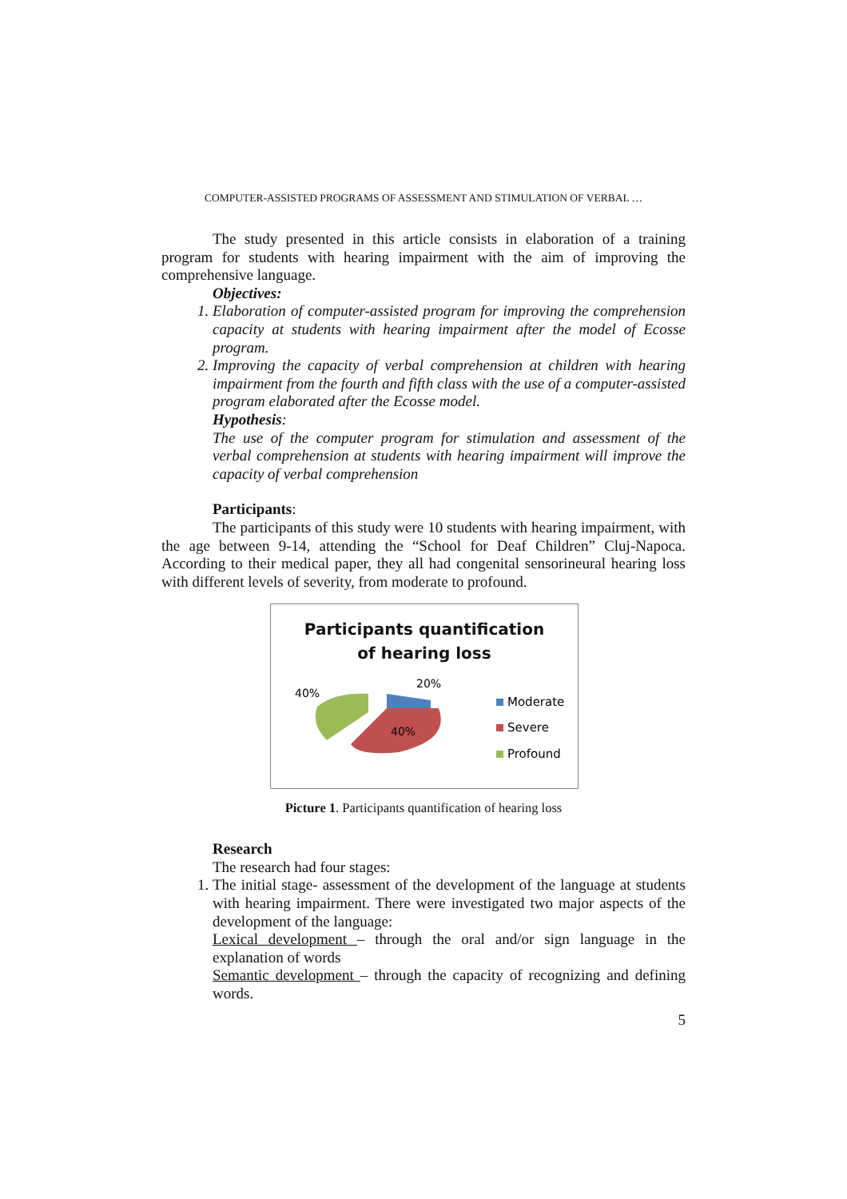COMPUTER-ASSISTED PROGRAMS OF ASSESSMENT AND STIMULATION OF VERBAL …
The study presented in this article consists in elaboration of a training program for students with hearing impairment with the aim of improving the comprehensive language.
Objectives:
1. Elaboration of computer-assisted program for improving the comprehension capacity at students with hearing impairment after the model of Ecosse program.
2. Improving the capacity of verbal comprehension at children with hearing impairment from the fourth and fifth class with the use of a computer-assisted program elaborated after the Ecosse model.
Hypothesis:
The use of the computer program for stimulation and assessment of the verbal comprehension at students with hearing impairment will improve the capacity of verbal comprehension
Participants:
The participants of this study were 10 students with hearing impairment, with the age between 9-14, attending the “School for Deaf Children” Cluj-Napoca. According to their medical paper, they all had congenital sensorineural hearing loss with different levels of severity, from moderate to profound.
Participants quantification
of hearing loss
40%
20%
40%
Moderate
Severe
Profound
Picture 1. Participants quantification of hearing loss
Research
The research had four stages:
1. The initial stage- assessment of the development of the language at students with hearing impairment. There were investigated two major aspects of the development of the language:
Lexical development – through the oral and/or sign language in the explanation of words
Semantic development – through the capacity of recognizing and defining words.
5